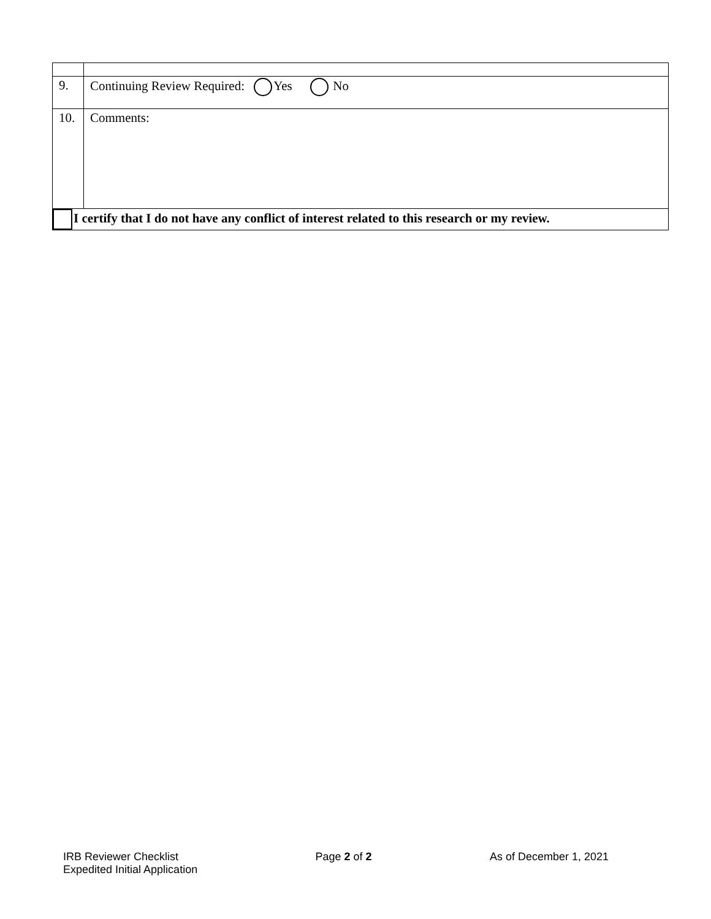| 9. | Continuing Review Required: Yes No |
| 10. | Comments: |
| I certify that I do not have any conflict of interest related to this research or my review. | |
IRB Reviewer Checklist
Expedited Initial Application
Page 2 of 2 As of December 1, 2021